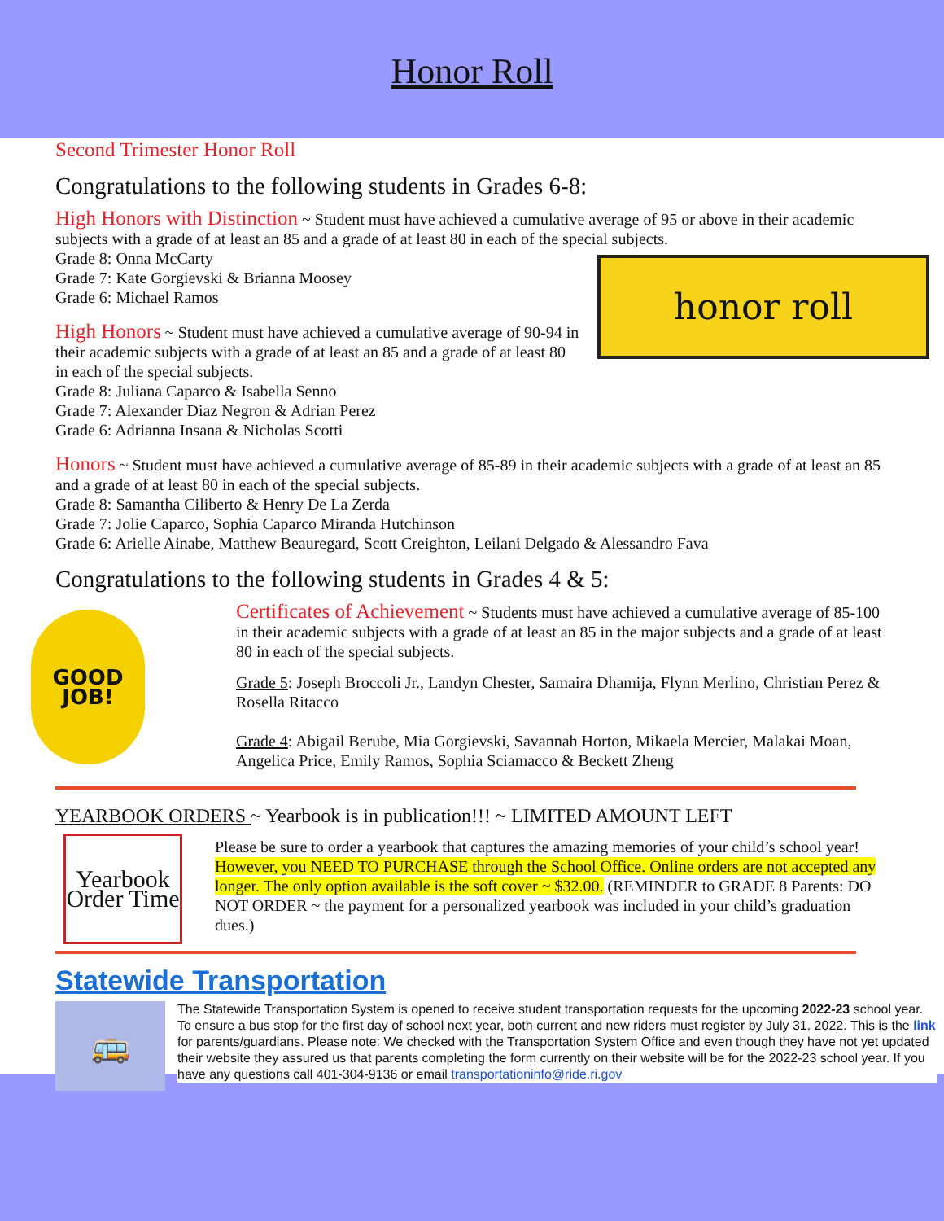Honor Roll
Second Trimester Honor Roll
Congratulations to the following students in Grades 6-8:
High Honors with Distinction ~ Student must have achieved a cumulative average of 95 or above in their academic subjects with a grade of at least an 85 and a grade of at least 80 in each of the special subjects.
honor roll
Grade 8: Onna McCarty
Grade 7: Kate Gorgievski & Brianna Moosey
Grade 6: Michael Ramos
High Honors ~ Student must have achieved a cumulative average of 90-94 in their academic subjects with a grade of at least an 85 and a grade of at least 80 in each of the special subjects.
Grade 8: Juliana Caparco & Isabella Senno
Grade 7: Alexander Diaz Negron & Adrian Perez
Grade 6: Adrianna Insana & Nicholas Scotti
Honors ~ Student must have achieved a cumulative average of 85-89 in their academic subjects with a grade of at least an 85 and a grade of at least 80 in each of the special subjects.
Grade 8: Samantha Ciliberto & Henry De La Zerda
Grade 7: Jolie Caparco, Sophia Caparco Miranda Hutchinson
Grade 6: Arielle Ainabe, Matthew Beauregard, Scott Creighton, Leilani Delgado & Alessandro Fava
Congratulations to the following students in Grades 4 & 5:
GOOD JOB!
Certificates of Achievement ~ Students must have achieved a cumulative average of 85-100 in their academic subjects with a grade of at least an 85 in the major subjects and a grade of at least 80 in each of the special subjects.
Grade 5: Joseph Broccoli Jr., Landyn Chester, Samaira Dhamija, Flynn Merlino, Christian Perez & Rosella Ritacco
Grade 4: Abigail Berube, Mia Gorgievski, Savannah Horton, Mikaela Mercier, Malakai Moan, Angelica Price, Emily Ramos, Sophia Sciamacco & Beckett Zheng
YEARBOOK ORDERS ~ Yearbook is in publication!!! ~ LIMITED AMOUNT LEFT
Yearbook Order Time
Please be sure to order a yearbook that captures the amazing memories of your child’s school year! However, you NEED TO PURCHASE through the School Office. Online orders are not accepted any longer. The only option available is the soft cover ~ $32.00. (REMINDER to GRADE 8 Parents: DO NOT ORDER ~ the payment for a personalized yearbook was included in your child’s graduation dues.)
Statewide Transportation
🚌
The Statewide Transportation System is opened to receive student transportation requests for the upcoming 2022-23 school year. To ensure a bus stop for the first day of school next year, both current and new riders must register by July 31. 2022. This is the link for parents/guardians. Please note: We checked with the Transportation System Office and even though they have not yet updated their website they assured us that parents completing the form currently on their website will be for the 2022-23 school year. If you have any questions call 401-304-9136 or email transportationinfo@ride.ri.gov